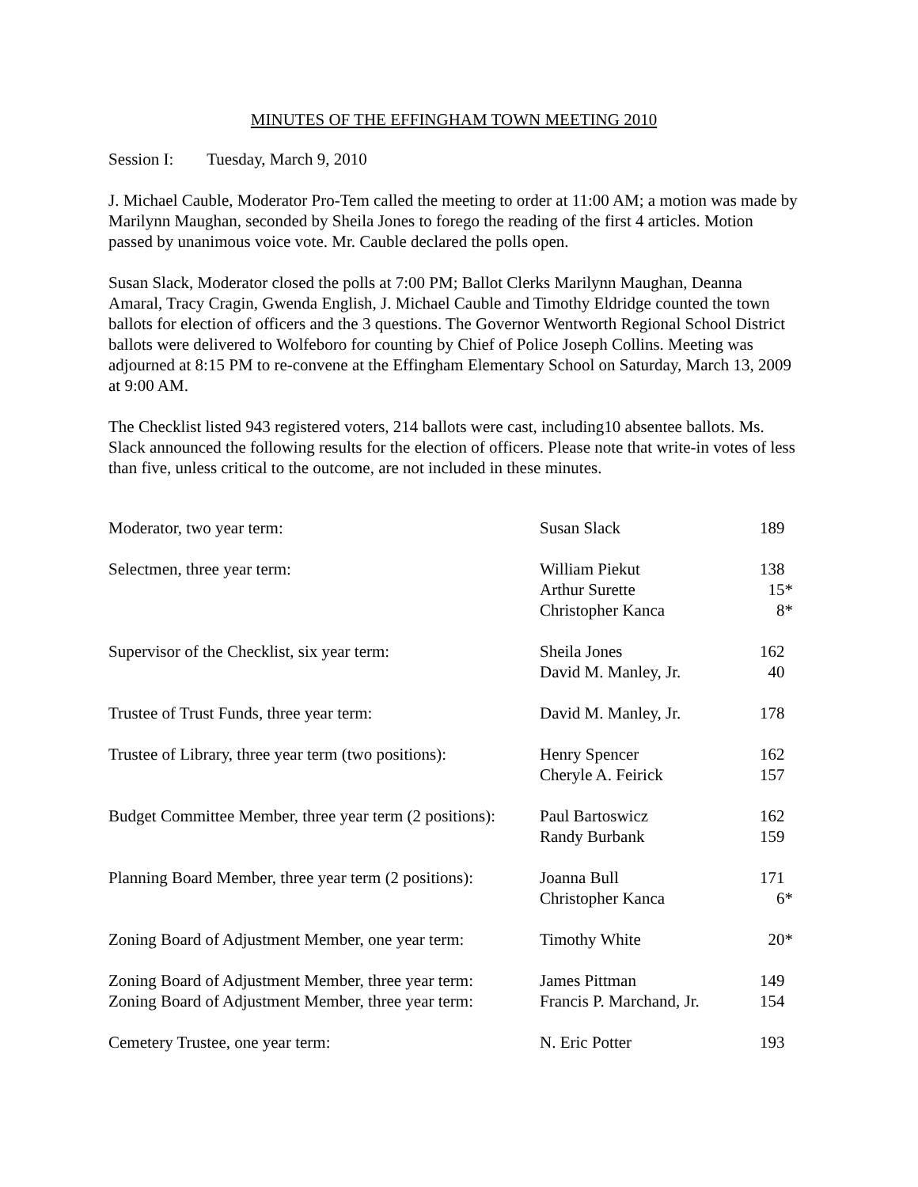MINUTES OF THE EFFINGHAM TOWN MEETING 2010
Session I: Tuesday, March 9, 2010
J. Michael Cauble, Moderator Pro-Tem called the meeting to order at 11:00 AM; a motion was made by Marilynn Maughan, seconded by Sheila Jones to forego the reading of the first 4 articles. Motion passed by unanimous voice vote. Mr. Cauble declared the polls open.
Susan Slack, Moderator closed the polls at 7:00 PM; Ballot Clerks Marilynn Maughan, Deanna Amaral, Tracy Cragin, Gwenda English, J. Michael Cauble and Timothy Eldridge counted the town ballots for election of officers and the 3 questions. The Governor Wentworth Regional School District ballots were delivered to Wolfeboro for counting by Chief of Police Joseph Collins. Meeting was adjourned at 8:15 PM to re-convene at the Effingham Elementary School on Saturday, March 13, 2009 at 9:00 AM.
The Checklist listed 943 registered voters, 214 ballots were cast, including10 absentee ballots. Ms. Slack announced the following results for the election of officers. Please note that write-in votes of less than five, unless critical to the outcome, are not included in these minutes.
| Moderator, two year term: | Susan Slack | 189 |
| Selectmen, three year term: | William Piekut | 138 |
| | Arthur Surette | 15* |
| | Christopher Kanca | 8* |
| Supervisor of the Checklist, six year term: | Sheila Jones | 162 |
| | David M. Manley, Jr. | 40 |
| Trustee of Trust Funds, three year term: | David M. Manley, Jr. | 178 |
| Trustee of Library, three year term (two positions): | Henry Spencer | 162 |
| | Cheryle A. Feirick | 157 |
| Budget Committee Member, three year term (2 positions): | Paul Bartoswicz | 162 |
| | Randy Burbank | 159 |
| Planning Board Member, three year term (2 positions): | Joanna Bull | 171 |
| | Christopher Kanca | 6* |
| Zoning Board of Adjustment Member, one year term: | Timothy White | 20* |
| Zoning Board of Adjustment Member, three year term: | James Pittman | 149 |
| Zoning Board of Adjustment Member, three year term: | Francis P. Marchand, Jr. | 154 |
| Cemetery Trustee, one year term: | N. Eric Potter | 193 |